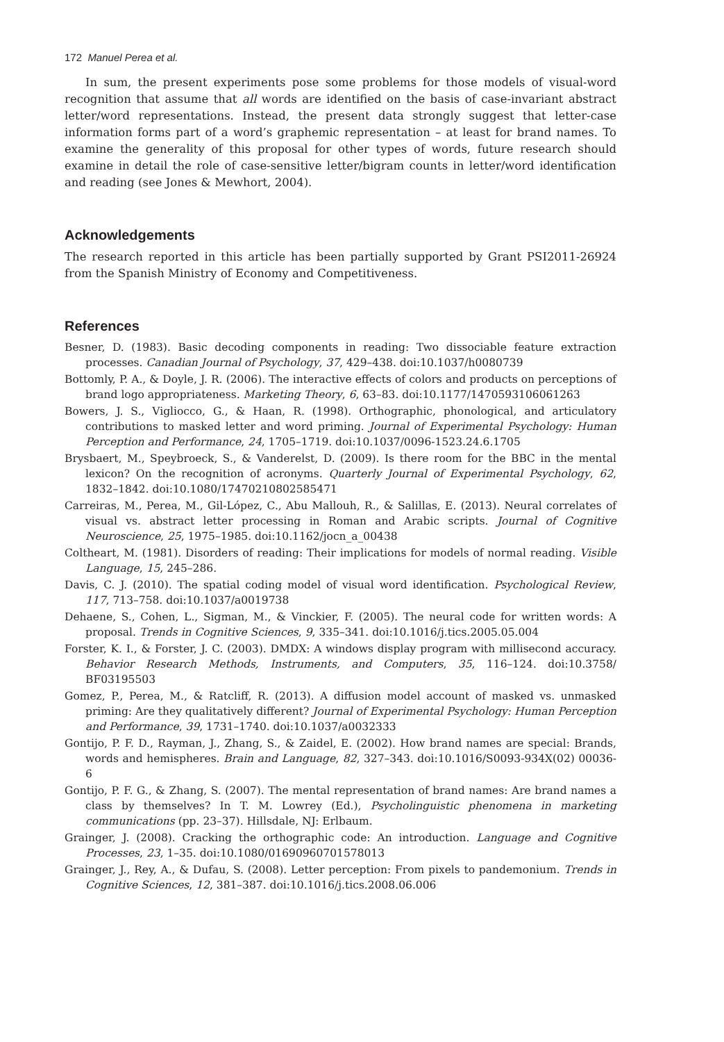172 Manuel Perea et al.
In sum, the present experiments pose some problems for those models of visual-word recognition that assume that all words are identified on the basis of case-invariant abstract letter/word representations. Instead, the present data strongly suggest that letter-case information forms part of a word’s graphemic representation – at least for brand names. To examine the generality of this proposal for other types of words, future research should examine in detail the role of case-sensitive letter/bigram counts in letter/word identification and reading (see Jones & Mewhort, 2004).
Acknowledgements
The research reported in this article has been partially supported by Grant PSI2011-26924 from the Spanish Ministry of Economy and Competitiveness.
References
Besner, D. (1983). Basic decoding components in reading: Two dissociable feature extraction processes. Canadian Journal of Psychology, 37, 429–438. doi:10.1037/h0080739
Bottomly, P. A., & Doyle, J. R. (2006). The interactive effects of colors and products on perceptions of brand logo appropriateness. Marketing Theory, 6, 63–83. doi:10.1177/1470593106061263
Bowers, J. S., Vigliocco, G., & Haan, R. (1998). Orthographic, phonological, and articulatory contributions to masked letter and word priming. Journal of Experimental Psychology: Human Perception and Performance, 24, 1705–1719. doi:10.1037/0096-1523.24.6.1705
Brysbaert, M., Speybroeck, S., & Vanderelst, D. (2009). Is there room for the BBC in the mental lexicon? On the recognition of acronyms. Quarterly Journal of Experimental Psychology, 62, 1832–1842. doi:10.1080/17470210802585471
Carreiras, M., Perea, M., Gil-López, C., Abu Mallouh, R., & Salillas, E. (2013). Neural correlates of visual vs. abstract letter processing in Roman and Arabic scripts. Journal of Cognitive Neuroscience, 25, 1975–1985. doi:10.1162/jocn_a_00438
Coltheart, M. (1981). Disorders of reading: Their implications for models of normal reading. Visible Language, 15, 245–286.
Davis, C. J. (2010). The spatial coding model of visual word identification. Psychological Review, 117, 713–758. doi:10.1037/a0019738
Dehaene, S., Cohen, L., Sigman, M., & Vinckier, F. (2005). The neural code for written words: A proposal. Trends in Cognitive Sciences, 9, 335–341. doi:10.1016/j.tics.2005.05.004
Forster, K. I., & Forster, J. C. (2003). DMDX: A windows display program with millisecond accuracy. Behavior Research Methods, Instruments, and Computers, 35, 116–124. doi:10.3758/ BF03195503
Gomez, P., Perea, M., & Ratcliff, R. (2013). A diffusion model account of masked vs. unmasked priming: Are they qualitatively different? Journal of Experimental Psychology: Human Perception and Performance, 39, 1731–1740. doi:10.1037/a0032333
Gontijo, P. F. D., Rayman, J., Zhang, S., & Zaidel, E. (2002). How brand names are special: Brands, words and hemispheres. Brain and Language, 82, 327–343. doi:10.1016/S0093-934X(02) 00036-6
Gontijo, P. F. G., & Zhang, S. (2007). The mental representation of brand names: Are brand names a class by themselves? In T. M. Lowrey (Ed.), Psycholinguistic phenomena in marketing communications (pp. 23–37). Hillsdale, NJ: Erlbaum.
Grainger, J. (2008). Cracking the orthographic code: An introduction. Language and Cognitive Processes, 23, 1–35. doi:10.1080/01690960701578013
Grainger, J., Rey, A., & Dufau, S. (2008). Letter perception: From pixels to pandemonium. Trends in Cognitive Sciences, 12, 381–387. doi:10.1016/j.tics.2008.06.006